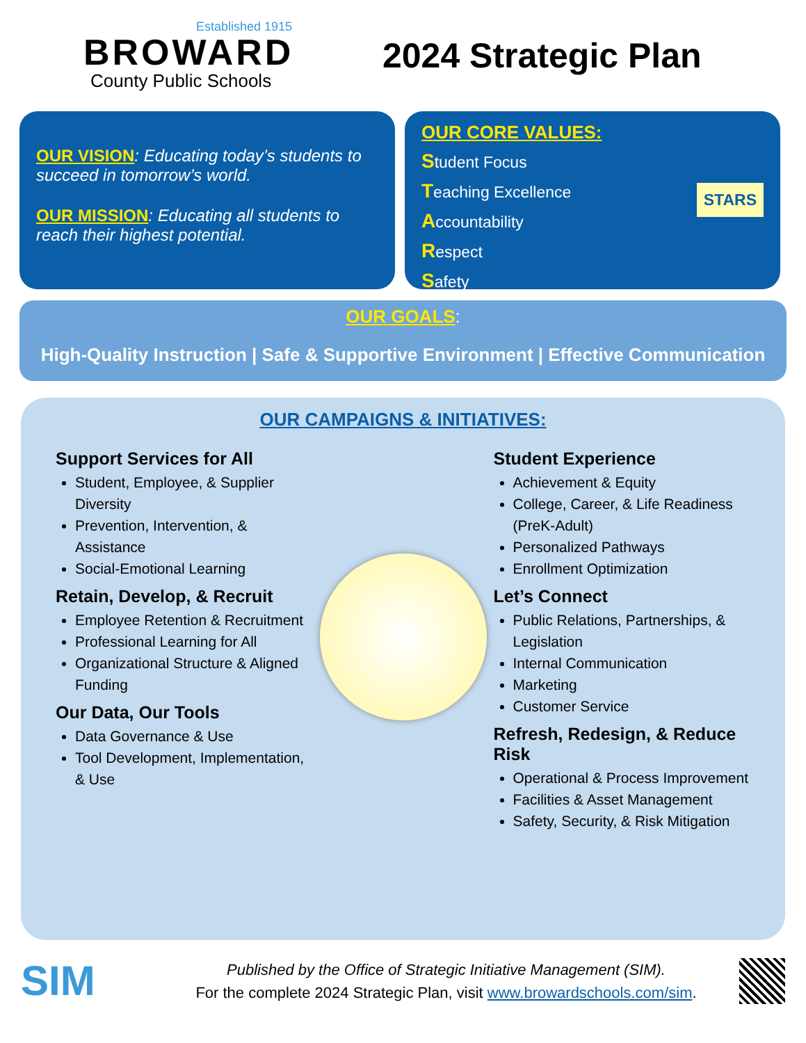Established 1915
BROWARD
County Public Schools
2024 Strategic Plan
OUR VISION: Educating today’s students to succeed in tomorrow’s world.
OUR MISSION: Educating all students to reach their highest potential.
OUR CORE VALUES:
Student Focus
Teaching Excellence
Accountability
Respect
Safety STARS
OUR GOALS:
High-Quality Instruction | Safe & Supportive Environment | Effective Communication
OUR CAMPAIGNS & INITIATIVES:
Support Services for All
Student, Employee, & Supplier Diversity
Prevention, Intervention, & Assistance
Social-Emotional Learning
Retain, Develop, & Recruit
Employee Retention & Recruitment
Professional Learning for All
Organizational Structure & Aligned Funding
Our Data, Our Tools
Data Governance & Use
Tool Development, Implementation, & Use
Student Experience
Achievement & Equity
College, Career, & Life Readiness (PreK-Adult)
Personalized Pathways
Enrollment Optimization
Let’s Connect
Public Relations, Partnerships, & Legislation
Internal Communication
Marketing
Customer Service
Refresh, Redesign, & Reduce Risk
Operational & Process Improvement
Facilities & Asset Management
Safety, Security, & Risk Mitigation
SIM
Published by the Office of Strategic Initiative Management (SIM).
For the complete 2024 Strategic Plan, visit www.browardschools.com/sim.